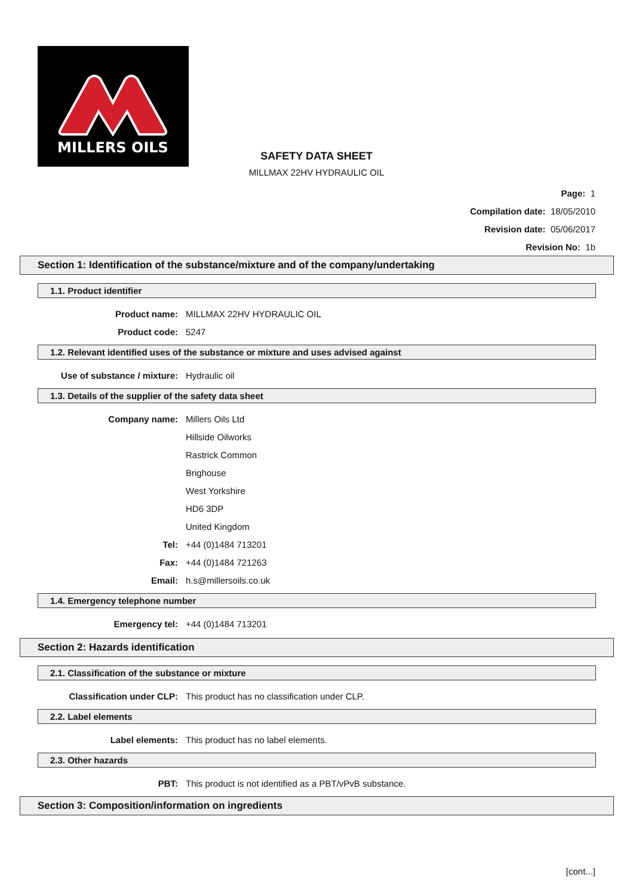MILLERS OILS
SAFETY DATA SHEET
MILLMAX 22HV HYDRAULIC OIL
Page: 1
Compilation date: 18/05/2010
Revision date: 05/06/2017
Revision No: 1b
Section 1: Identification of the substance/mixture and of the company/undertaking
1.1. Product identifier
Product name: MILLMAX 22HV HYDRAULIC OIL
Product code: 5247
1.2. Relevant identified uses of the substance or mixture and uses advised against
Use of substance / mixture: Hydraulic oil
1.3. Details of the supplier of the safety data sheet
Company name: Millers Oils Ltd
Hillside Oilworks
Rastrick Common
Brighouse
West Yorkshire
HD6 3DP
United Kingdom
Tel: +44 (0)1484 713201
Fax: +44 (0)1484 721263
Email: h.s@millersoils.co.uk
1.4. Emergency telephone number
Emergency tel: +44 (0)1484 713201
Section 2: Hazards identification
2.1. Classification of the substance or mixture
Classification under CLP: This product has no classification under CLP.
2.2. Label elements
Label elements: This product has no label elements.
2.3. Other hazards
PBT: This product is not identified as a PBT/vPvB substance.
Section 3: Composition/information on ingredients
[cont...]